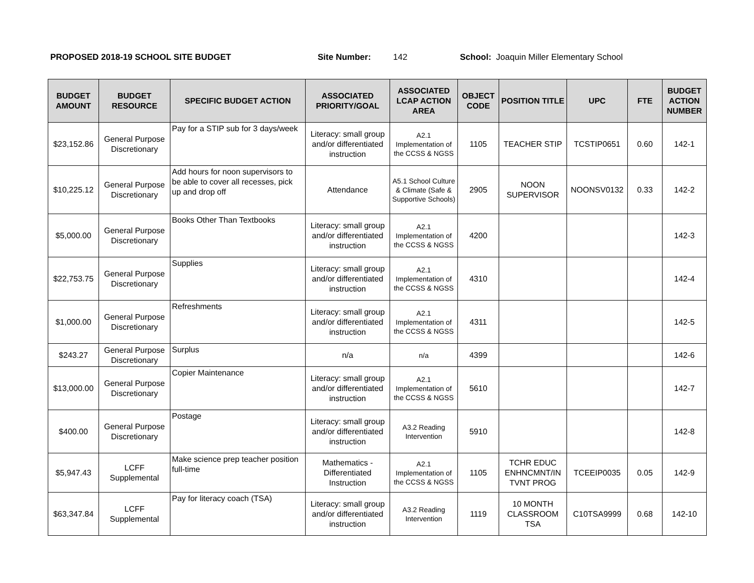PROPOSED 2018-19 SCHOOL SITE BUDGET Site Number: 142 School: Joaquin Miller Elementary School
| BUDGET AMOUNT | BUDGET RESOURCE | SPECIFIC BUDGET ACTION | ASSOCIATED PRIORITY/GOAL | ASSOCIATED LCAP ACTION AREA | OBJECT CODE | POSITION TITLE | UPC | FTE | BUDGET ACTION NUMBER |
| --- | --- | --- | --- | --- | --- | --- | --- | --- | --- |
| $23,152.86 | General Purpose Discretionary | Pay for a STIP sub for 3 days/week | Literacy: small group and/or differentiated instruction | A2.1 Implementation of the CCSS & NGSS | 1105 | TEACHER STIP | TCSTIP0651 | 0.60 | 142-1 |
| $10,225.12 | General Purpose Discretionary | Add hours for noon supervisors to be able to cover all recesses, pick up and drop off | Attendance | A5.1 School Culture & Climate (Safe & Supportive Schools) | 2905 | NOON SUPERVISOR | NOONSV0132 | 0.33 | 142-2 |
| $5,000.00 | General Purpose Discretionary | Books Other Than Textbooks | Literacy: small group and/or differentiated instruction | A2.1 Implementation of the CCSS & NGSS | 4200 | | | | 142-3 |
| $22,753.75 | General Purpose Discretionary | Supplies | Literacy: small group and/or differentiated instruction | A2.1 Implementation of the CCSS & NGSS | 4310 | | | | 142-4 |
| $1,000.00 | General Purpose Discretionary | Refreshments | Literacy: small group and/or differentiated instruction | A2.1 Implementation of the CCSS & NGSS | 4311 | | | | 142-5 |
| $243.27 | General Purpose Discretionary | Surplus | n/a | n/a | 4399 | | | | 142-6 |
| $13,000.00 | General Purpose Discretionary | Copier Maintenance | Literacy: small group and/or differentiated instruction | A2.1 Implementation of the CCSS & NGSS | 5610 | | | | 142-7 |
| $400.00 | General Purpose Discretionary | Postage | Literacy: small group and/or differentiated instruction | A3.2 Reading Intervention | 5910 | | | | 142-8 |
| $5,947.43 | LCFF Supplemental | Make science prep teacher position full-time | Mathematics - Differentiated Instruction | A2.1 Implementation of the CCSS & NGSS | 1105 | TCHR EDUC ENHNCMNT/IN TVNT PROG | TCEEIP0035 | 0.05 | 142-9 |
| $63,347.84 | LCFF Supplemental | Pay for literacy coach (TSA) | Literacy: small group and/or differentiated instruction | A3.2 Reading Intervention | 1119 | 10 MONTH CLASSROOM TSA | C10TSA9999 | 0.68 | 142-10 |